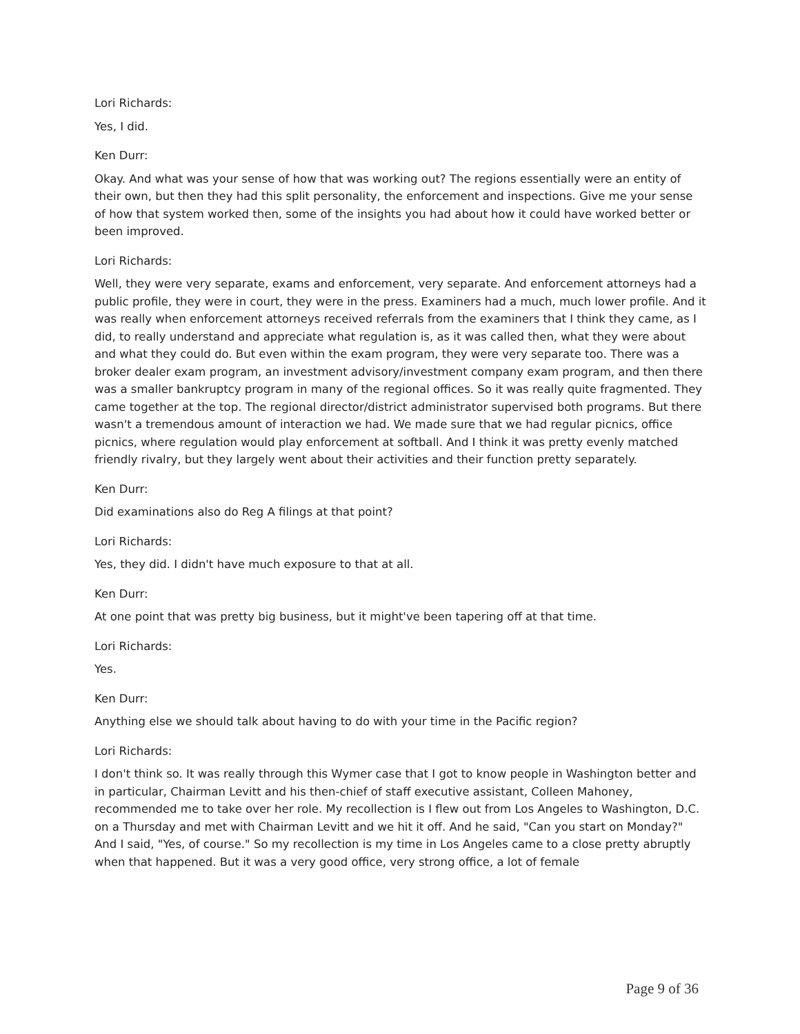Lori Richards:
Yes, I did.
Ken Durr:
Okay. And what was your sense of how that was working out? The regions essentially were an entity of their own, but then they had this split personality, the enforcement and inspections. Give me your sense of how that system worked then, some of the insights you had about how it could have worked better or been improved.
Lori Richards:
Well, they were very separate, exams and enforcement, very separate. And enforcement attorneys had a public profile, they were in court, they were in the press. Examiners had a much, much lower profile. And it was really when enforcement attorneys received referrals from the examiners that I think they came, as I did, to really understand and appreciate what regulation is, as it was called then, what they were about and what they could do. But even within the exam program, they were very separate too. There was a broker dealer exam program, an investment advisory/investment company exam program, and then there was a smaller bankruptcy program in many of the regional offices. So it was really quite fragmented. They came together at the top. The regional director/district administrator supervised both programs. But there wasn't a tremendous amount of interaction we had. We made sure that we had regular picnics, office picnics, where regulation would play enforcement at softball. And I think it was pretty evenly matched friendly rivalry, but they largely went about their activities and their function pretty separately.
Ken Durr:
Did examinations also do Reg A filings at that point?
Lori Richards:
Yes, they did. I didn't have much exposure to that at all.
Ken Durr:
At one point that was pretty big business, but it might've been tapering off at that time.
Lori Richards:
Yes.
Ken Durr:
Anything else we should talk about having to do with your time in the Pacific region?
Lori Richards:
I don't think so. It was really through this Wymer case that I got to know people in Washington better and in particular, Chairman Levitt and his then-chief of staff executive assistant, Colleen Mahoney, recommended me to take over her role. My recollection is I flew out from Los Angeles to Washington, D.C. on a Thursday and met with Chairman Levitt and we hit it off. And he said, "Can you start on Monday?" And I said, "Yes, of course." So my recollection is my time in Los Angeles came to a close pretty abruptly when that happened. But it was a very good office, very strong office, a lot of female
Page 9 of 36